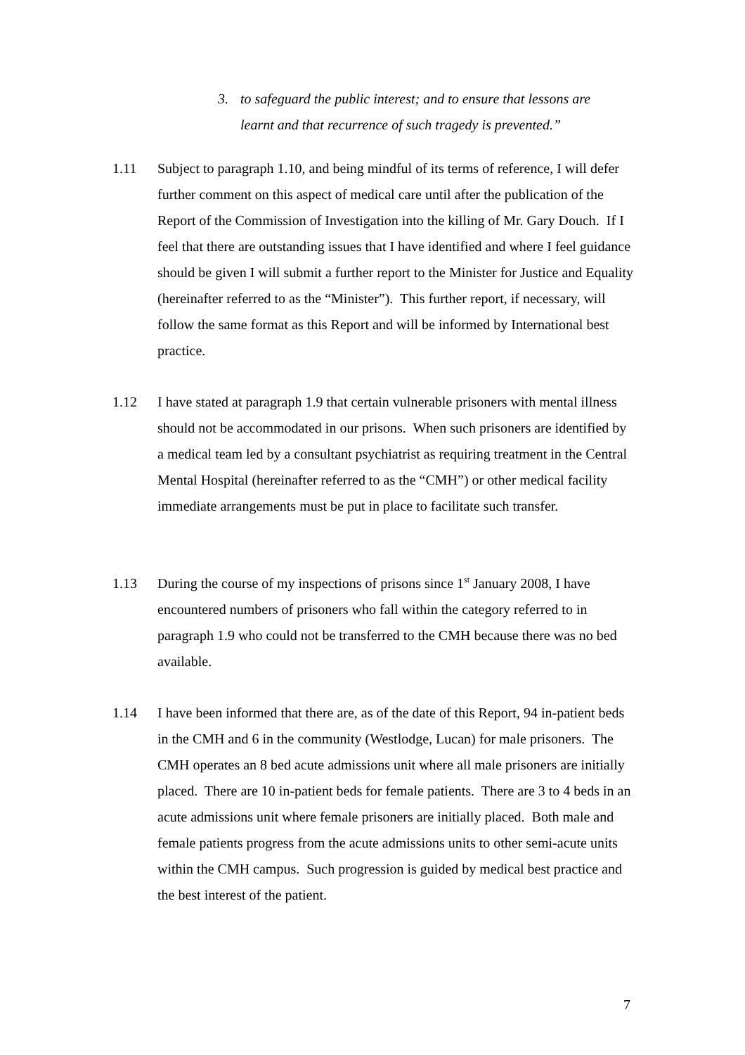3. to safeguard the public interest; and to ensure that lessons are learnt and that recurrence of such tragedy is prevented.”
1.11 Subject to paragraph 1.10, and being mindful of its terms of reference, I will defer further comment on this aspect of medical care until after the publication of the Report of the Commission of Investigation into the killing of Mr. Gary Douch. If I feel that there are outstanding issues that I have identified and where I feel guidance should be given I will submit a further report to the Minister for Justice and Equality (hereinafter referred to as the “Minister”). This further report, if necessary, will follow the same format as this Report and will be informed by International best practice.
1.12 I have stated at paragraph 1.9 that certain vulnerable prisoners with mental illness should not be accommodated in our prisons. When such prisoners are identified by a medical team led by a consultant psychiatrist as requiring treatment in the Central Mental Hospital (hereinafter referred to as the “CMH”) or other medical facility immediate arrangements must be put in place to facilitate such transfer.
1.13 During the course of my inspections of prisons since 1<sup>st</sup> January 2008, I have encountered numbers of prisoners who fall within the category referred to in paragraph 1.9 who could not be transferred to the CMH because there was no bed available.
1.14 I have been informed that there are, as of the date of this Report, 94 in-patient beds in the CMH and 6 in the community (Westlodge, Lucan) for male prisoners. The CMH operates an 8 bed acute admissions unit where all male prisoners are initially placed. There are 10 in-patient beds for female patients. There are 3 to 4 beds in an acute admissions unit where female prisoners are initially placed. Both male and female patients progress from the acute admissions units to other semi-acute units within the CMH campus. Such progression is guided by medical best practice and the best interest of the patient.
7